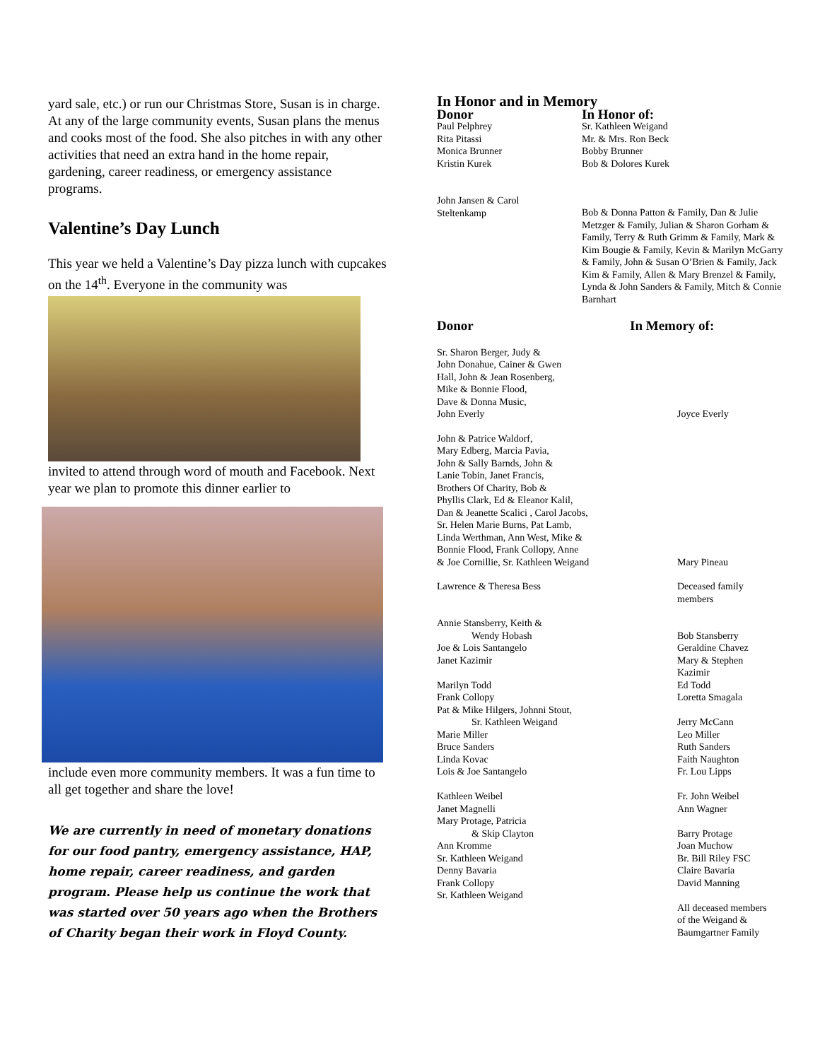yard sale, etc.) or run our Christmas Store, Susan is in charge. At any of the large community events, Susan plans the menus and cooks most of the food. She also pitches in with any other activities that need an extra hand in the home repair, gardening, career readiness, or emergency assistance programs.
Valentine’s Day Lunch
This year we held a Valentine’s Day pizza lunch with cupcakes on the 14<sup>th</sup>. Everyone in the community was
invited to attend through word of mouth and Facebook. Next year we plan to promote this dinner earlier to
include even more community members. It was a fun time to all get together and share the love!
We are currently in need of monetary donations for our food pantry, emergency assistance, HAP, home repair, career readiness, and garden program. Please help us continue the work that was started over 50 years ago when the Brothers of Charity began their work in Floyd County.
In Honor and in Memory
Donor
Paul Pelphrey
Rita Pitassi
Monica Brunner
Kristin Kurek
In Honor of:
Sr. Kathleen Weigand
Mr. & Mrs. Ron Beck
Bobby Brunner
Bob & Dolores Kurek
John Jansen & Carol
Steltenkamp
Bob & Donna Patton & Family, Dan & Julie Metzger & Family, Julian & Sharon Gorham & Family, Terry & Ruth Grimm & Family, Mark & Kim Bougie & Family, Kevin & Marilyn McGarry & Family, John & Susan O’Brien & Family, Jack Kim & Family, Allen & Mary Brenzel & Family, Lynda & John Sanders & Family, Mitch & Connie Barnhart
Donor In Memory of:
Sr. Sharon Berger, Judy &
John Donahue, Cainer & Gwen
Hall, John & Jean Rosenberg,
Mike & Bonnie Flood,
Dave & Donna Music,
John Everly
Joyce Everly
John & Patrice Waldorf,
Mary Edberg, Marcia Pavia,
John & Sally Barnds, John &
Lanie Tobin, Janet Francis,
Brothers Of Charity, Bob &
Phyllis Clark, Ed & Eleanor Kalil,
Dan & Jeanette Scalici , Carol Jacobs,
Sr. Helen Marie Burns, Pat Lamb,
Linda Werthman, Ann West, Mike &
Bonnie Flood, Frank Collopy, Anne
& Joe Cornillie, Sr. Kathleen Weigand
Mary Pineau
Lawrence & Theresa Bess Deceased family
members
Annie Stansberry, Keith &
Wendy Hobash
Joe & Lois Santangelo
Janet Kazimir
Marilyn Todd
Frank Collopy
Pat & Mike Hilgers, Johnni Stout,
Sr. Kathleen Weigand
Marie Miller
Bruce Sanders
Linda Kovac
Lois & Joe Santangelo
Kathleen Weibel
Janet Magnelli
Mary Protage, Patricia
& Skip Clayton
Ann Kromme
Sr. Kathleen Weigand
Denny Bavaria
Frank Collopy
Sr. Kathleen Weigand
Bob Stansberry
Geraldine Chavez
Mary & Stephen
Kazimir
Ed Todd
Loretta Smagala
Jerry McCann
Leo Miller
Ruth Sanders
Faith Naughton
Fr. Lou Lipps
Fr. John Weibel
Ann Wagner
Barry Protage
Joan Muchow
Br. Bill Riley FSC
Claire Bavaria
David Manning
All deceased members
of the Weigand &
Baumgartner Family